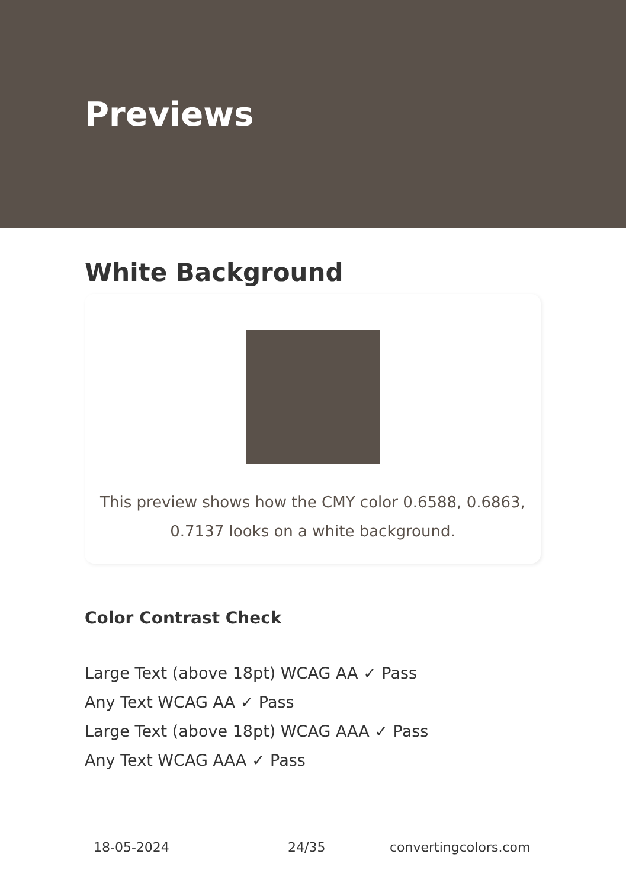Previews
White Background
This preview shows how the CMY color 0.6588, 0.6863, 0.7137 looks on a white background.
Color Contrast Check
Large Text (above 18pt) WCAG AA ✓ Pass
Any Text WCAG AA ✓ Pass
Large Text (above 18pt) WCAG AAA ✓ Pass
Any Text WCAG AAA ✓ Pass
18-05-2024 24/35 convertingcolors.com